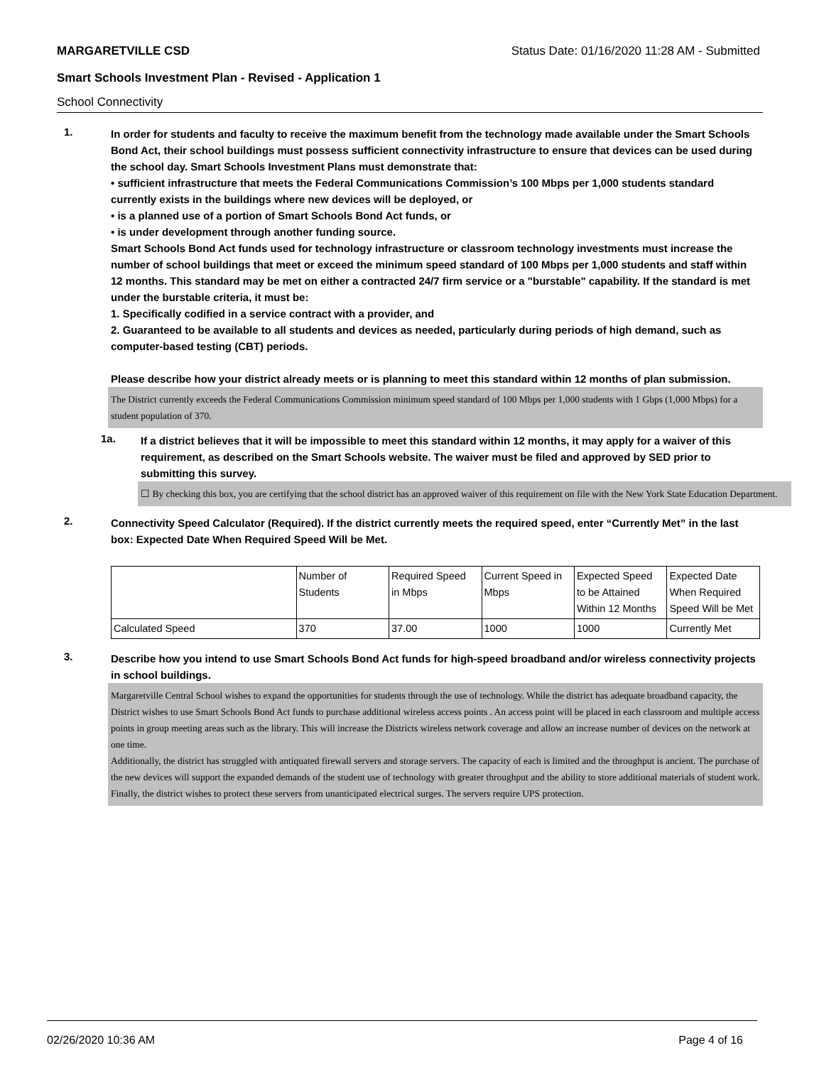MARGARETVILLE CSD Status Date: 01/16/2020 11:28 AM - Submitted
Smart Schools Investment Plan - Revised - Application 1
School Connectivity
1.
In order for students and faculty to receive the maximum benefit from the technology made available under the Smart Schools Bond Act, their school buildings must possess sufficient connectivity infrastructure to ensure that devices can be used during the school day. Smart Schools Investment Plans must demonstrate that:
• sufficient infrastructure that meets the Federal Communications Commission’s 100 Mbps per 1,000 students standard currently exists in the buildings where new devices will be deployed, or
• is a planned use of a portion of Smart Schools Bond Act funds, or
• is under development through another funding source.
Smart Schools Bond Act funds used for technology infrastructure or classroom technology investments must increase the number of school buildings that meet or exceed the minimum speed standard of 100 Mbps per 1,000 students and staff within 12 months. This standard may be met on either a contracted 24/7 firm service or a "burstable" capability. If the standard is met under the burstable criteria, it must be:
1. Specifically codified in a service contract with a provider, and
2. Guaranteed to be available to all students and devices as needed, particularly during periods of high demand, such as computer-based testing (CBT) periods.
Please describe how your district already meets or is planning to meet this standard within 12 months of plan submission.
The District currently exceeds the Federal Communications Commission minimum speed standard of 100 Mbps per 1,000 students with 1 Gbps (1,000 Mbps) for a student population of 370.
1a.
If a district believes that it will be impossible to meet this standard within 12 months, it may apply for a waiver of this requirement, as described on the Smart Schools website. The waiver must be filed and approved by SED prior to submitting this survey.
☐ By checking this box, you are certifying that the school district has an approved waiver of this requirement on file with the New York State Education Department.
2.
Connectivity Speed Calculator (Required). If the district currently meets the required speed, enter “Currently Met” in the last box: Expected Date When Required Speed Will be Met.
| | Number of Students | Required Speed in Mbps | Current Speed in Mbps | Expected Speed to be Attained Within 12 Months | Expected Date When Required Speed Will be Met |
| Calculated Speed | 370 | 37.00 | 1000 | 1000 | Currently Met |
3.
Describe how you intend to use Smart Schools Bond Act funds for high-speed broadband and/or wireless connectivity projects in school buildings.
Margaretville Central School wishes to expand the opportunities for students through the use of technology. While the district has adequate broadband capacity, the District wishes to use Smart Schools Bond Act funds to purchase additional wireless access points . An access point will be placed in each classroom and multiple access points in group meeting areas such as the library. This will increase the Districts wireless network coverage and allow an increase number of devices on the network at one time.
Additionally, the district has struggled with antiquated firewall servers and storage servers. The capacity of each is limited and the throughput is ancient. The purchase of the new devices will support the expanded demands of the student use of technology with greater throughput and the ability to store additional materials of student work.
Finally, the district wishes to protect these servers from unanticipated electrical surges. The servers require UPS protection.
02/26/2020 10:36 AM Page 4 of 16